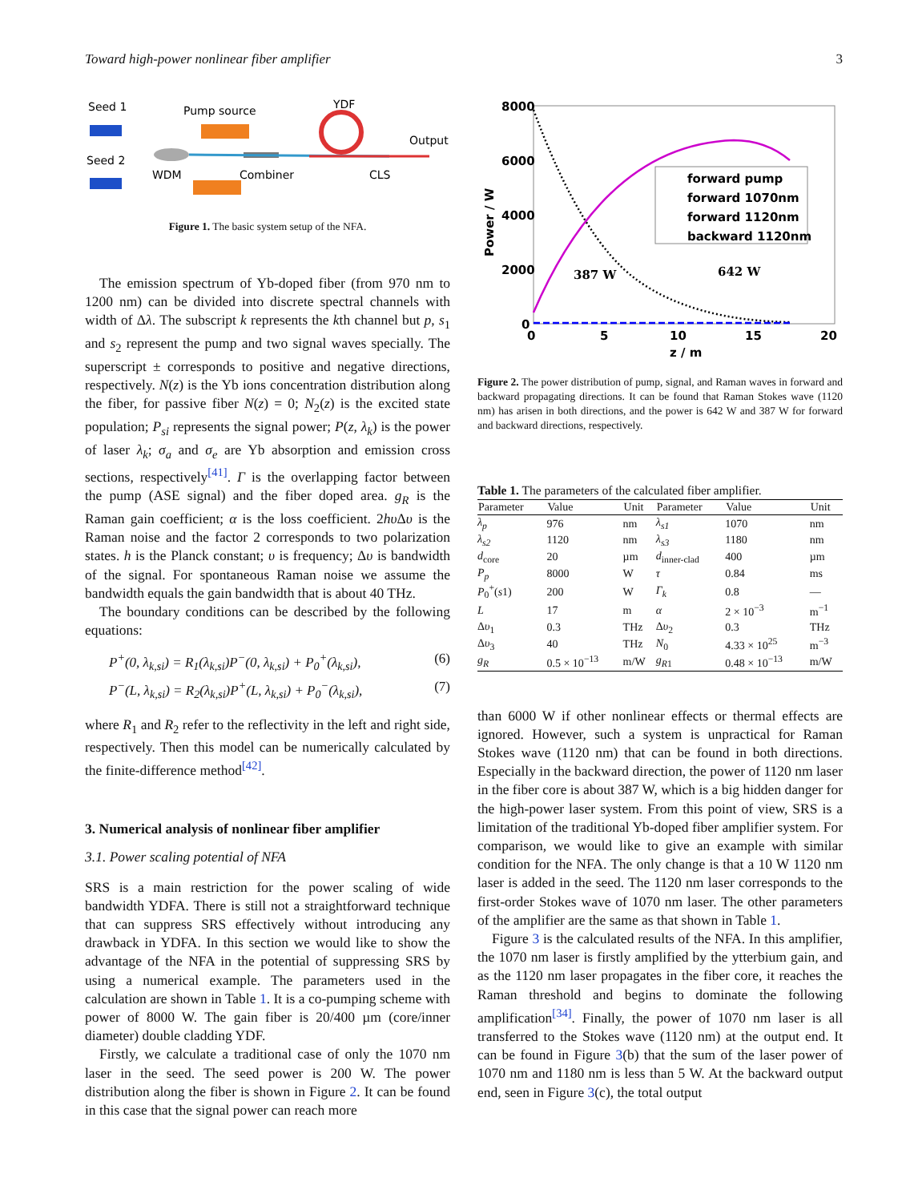Toward high-power nonlinear fiber amplifier 3
Seed 1
Seed 2
Pump source
YDF
Output
WDM
Combiner
CLS
Figure 1. The basic system setup of the NFA.
The emission spectrum of Yb-doped fiber (from 970 nm to 1200 nm) can be divided into discrete spectral channels with width of Δλ. The subscript k represents the kth channel but p, s<sub>1</sub> and s<sub>2</sub> represent the pump and two signal waves specially. The superscript ± corresponds to positive and negative directions, respectively. N(z) is the Yb ions concentration distribution along the fiber, for passive fiber N(z) = 0; N<sub>2</sub>(z) is the excited state population; P<sub>si</sub> represents the signal power; P(z, λ<sub>k</sub>) is the power of laser λ<sub>k</sub>; σ<sub>a</sub> and σ<sub>e</sub> are Yb absorption and emission cross sections, respectively<sup>[41]</sup>. Γ is the overlapping factor between the pump (ASE signal) and the fiber doped area. g<sub>R</sub> is the Raman gain coefficient; α is the loss coefficient. 2hυ Δυ is the Raman noise and the factor 2 corresponds to two polarization states. h is the Planck constant; υ is frequency; Δυ is bandwidth of the signal. For spontaneous Raman noise we assume the bandwidth equals the gain bandwidth that is about 40 THz.
The boundary conditions can be described by the following equations:
P<sup>+</sup>(0, λ<sub>k,si</sub>) = R<sub>1</sub>(λ<sub>k,si</sub>)P<sup>−</sup>(0, λ<sub>k,si</sub>) + P<sub>0</sub><sup>+</sup>(λ<sub>k,si</sub>), (6)
P<sup>−</sup>(L, λ<sub>k,si</sub>) = R<sub>2</sub>(λ<sub>k,si</sub>)P<sup>+</sup>(L, λ<sub>k,si</sub>) + P<sub>0</sub><sup>−</sup>(λ<sub>k,si</sub>), (7)
where R<sub>1</sub> and R<sub>2</sub> refer to the reflectivity in the left and right side, respectively. Then this model can be numerically calculated by the finite-difference method<sup>[42]</sup>.
3. Numerical analysis of nonlinear fiber amplifier
3.1. Power scaling potential of NFA
SRS is a main restriction for the power scaling of wide bandwidth YDFA. There is still not a straightforward technique that can suppress SRS effectively without introducing any drawback in YDFA. In this section we would like to show the advantage of the NFA in the potential of suppressing SRS by using a numerical example. The parameters used in the calculation are shown in Table 1. It is a co-pumping scheme with power of 8000 W. The gain fiber is 20/400 µm (core/inner diameter) double cladding YDF.
Firstly, we calculate a traditional case of only the 1070 nm laser in the seed. The seed power is 200 W. The power distribution along the fiber is shown in Figure 2. It can be found in this case that the signal power can reach more
8000
6000
4000
2000
0
0
5
10
15
20
z / m
Power / W
forward pump
forward 1070nm
forward 1120nm
backward 1120nm
387 W
642 W
Figure 2. The power distribution of pump, signal, and Raman waves in forward and backward propagating directions. It can be found that Raman Stokes wave (1120 nm) has arisen in both directions, and the power is 642 W and 387 W for forward and backward directions, respectively.
Table 1. The parameters of the calculated fiber amplifier.
| Parameter | Value | Unit | Parameter | Value | Unit |
| --- | --- | --- | --- | --- | --- |
| λ<sub>p</sub> | 976 | nm | λ<sub>s1</sub> | 1070 | nm |
| λ<sub>s2</sub> | 1120 | nm | λ<sub>s3</sub> | 1180 | nm |
| d<sub>core</sub> | 20 | µm | d<sub>inner-clad</sub> | 400 | µm |
| P<sub>p</sub> | 8000 | W | τ | 0.84 | ms |
| P<sub>0</sub><sup>+</sup>( s 1) | 200 | W | Γ<sub>k</sub> | 0.8 | — |
| L | 17 | m | α | 2 × 10<sup>−3</sup> | m<sup>−1</sup> |
| Δ υ<sub>1</sub> | 0.3 | THz | Δ υ<sub>2</sub> | 0.3 | THz |
| Δ υ<sub>3</sub> | 40 | THz | N<sub>0</sub> | 4.33 × 10<sup>25</sup> | m<sup>−3</sup> |
| g<sub>R</sub> | 0.5 × 10<sup>−13</sup> | m/W | g<sub>R1</sub> | 0.48 × 10<sup>−13</sup> | m/W |
than 6000 W if other nonlinear effects or thermal effects are ignored. However, such a system is unpractical for Raman Stokes wave (1120 nm) that can be found in both directions. Especially in the backward direction, the power of 1120 nm laser in the fiber core is about 387 W, which is a big hidden danger for the high-power laser system. From this point of view, SRS is a limitation of the traditional Yb-doped fiber amplifier system. For comparison, we would like to give an example with similar condition for the NFA. The only change is that a 10 W 1120 nm laser is added in the seed. The 1120 nm laser corresponds to the first-order Stokes wave of 1070 nm laser. The other parameters of the amplifier are the same as that shown in Table 1.
Figure 3 is the calculated results of the NFA. In this amplifier, the 1070 nm laser is firstly amplified by the ytterbium gain, and as the 1120 nm laser propagates in the fiber core, it reaches the Raman threshold and begins to dominate the following amplification<sup>[34]</sup>. Finally, the power of 1070 nm laser is all transferred to the Stokes wave (1120 nm) at the output end. It can be found in Figure 3(b) that the sum of the laser power of 1070 nm and 1180 nm is less than 5 W. At the backward output end, seen in Figure 3(c), the total output